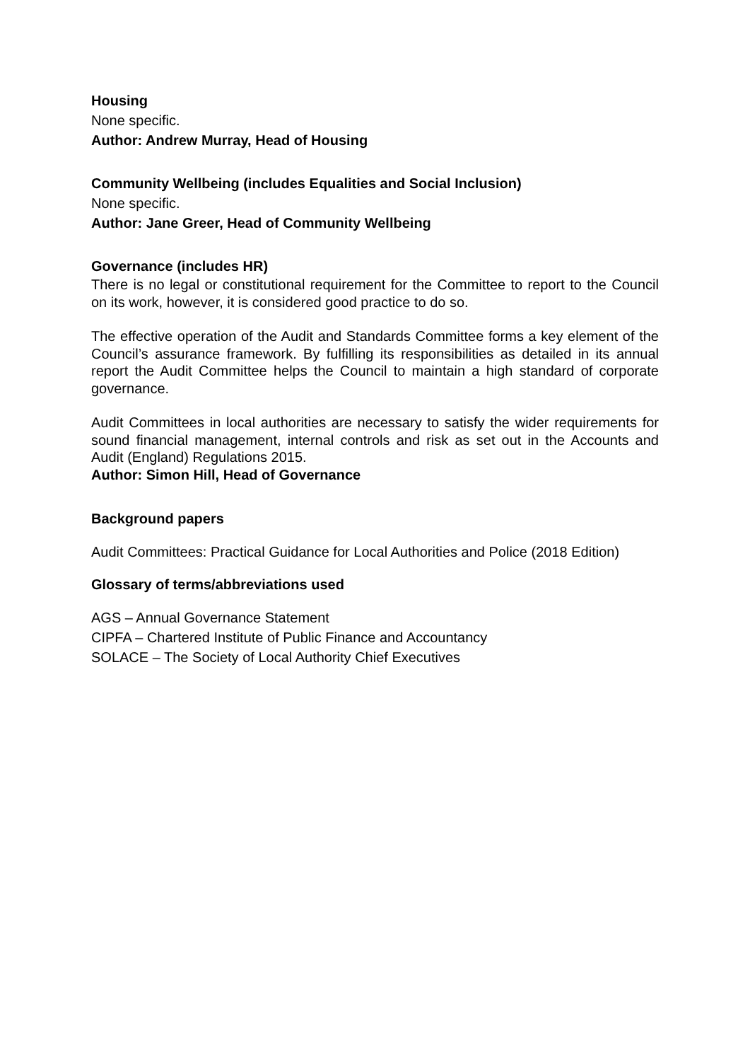Housing
None specific.
Author: Andrew Murray, Head of Housing
Community Wellbeing (includes Equalities and Social Inclusion)
None specific.
Author: Jane Greer, Head of Community Wellbeing
Governance (includes HR)
There is no legal or constitutional requirement for the Committee to report to the Council on its work, however, it is considered good practice to do so.
The effective operation of the Audit and Standards Committee forms a key element of the Council’s assurance framework. By fulfilling its responsibilities as detailed in its annual report the Audit Committee helps the Council to maintain a high standard of corporate governance.
Audit Committees in local authorities are necessary to satisfy the wider requirements for sound financial management, internal controls and risk as set out in the Accounts and Audit (England) Regulations 2015.
Author: Simon Hill, Head of Governance
Background papers
Audit Committees: Practical Guidance for Local Authorities and Police (2018 Edition)
Glossary of terms/abbreviations used
AGS – Annual Governance Statement
CIPFA – Chartered Institute of Public Finance and Accountancy
SOLACE – The Society of Local Authority Chief Executives